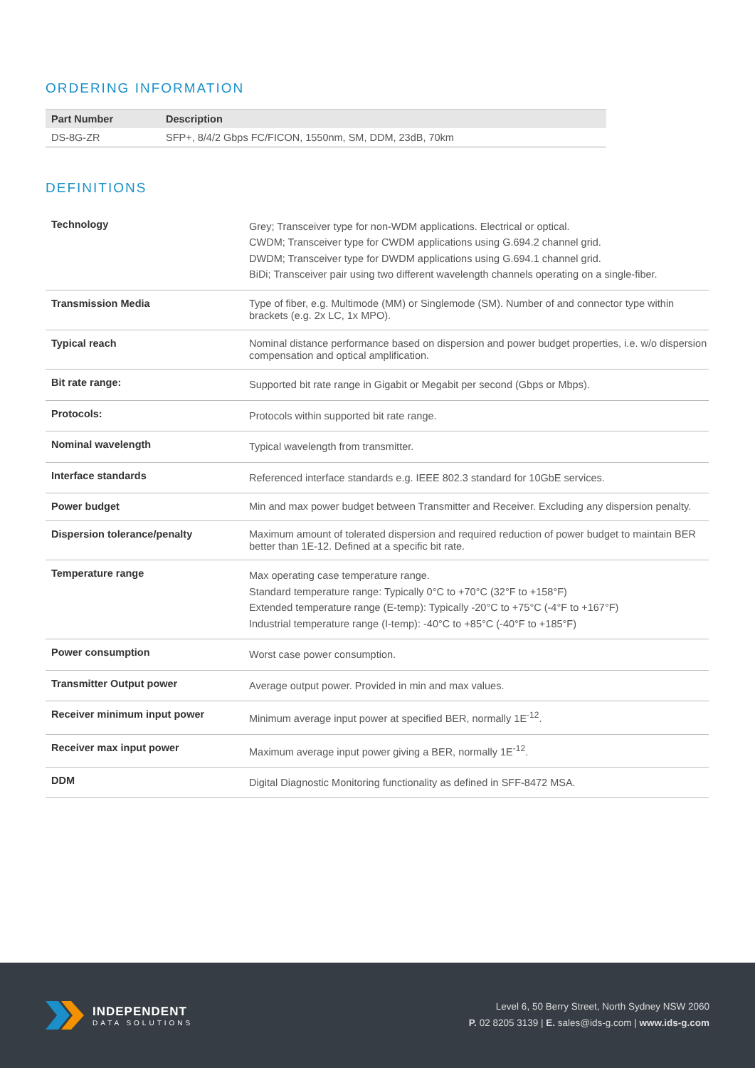ORDERING INFORMATION
| Part Number | Description |
| --- | --- |
| DS-8G-ZR | SFP+, 8/4/2 Gbps FC/FICON, 1550nm, SM, DDM, 23dB, 70km |
DEFINITIONS
| Technology | Grey; Transceiver type for non-WDM applications. Electrical or optical. CWDM; Transceiver type for CWDM applications using G.694.2 channel grid. DWDM; Transceiver type for DWDM applications using G.694.1 channel grid. BiDi; Transceiver pair using two different wavelength channels operating on a single-fiber. |
| Transmission Media | Type of fiber, e.g. Multimode (MM) or Singlemode (SM). Number of and connector type within brackets (e.g. 2x LC, 1x MPO). |
| Typical reach | Nominal distance performance based on dispersion and power budget properties, i.e. w/o dispersion compensation and optical amplification. |
| Bit rate range: | Supported bit rate range in Gigabit or Megabit per second (Gbps or Mbps). |
| Protocols: | Protocols within supported bit rate range. |
| Nominal wavelength | Typical wavelength from transmitter. |
| Interface standards | Referenced interface standards e.g. IEEE 802.3 standard for 10GbE services. |
| Power budget | Min and max power budget between Transmitter and Receiver. Excluding any dispersion penalty. |
| Dispersion tolerance/penalty | Maximum amount of tolerated dispersion and required reduction of power budget to maintain BER better than 1E-12. Defined at a specific bit rate. |
| Temperature range | Max operating case temperature range. Standard temperature range: Typically 0°C to +70°C (32°F to +158°F) Extended temperature range (E-temp): Typically -20°C to +75°C (-4°F to +167°F) Industrial temperature range (I-temp): -40°C to +85°C (-40°F to +185°F) |
| Power consumption | Worst case power consumption. |
| Transmitter Output power | Average output power. Provided in min and max values. |
| Receiver minimum input power | Minimum average input power at specified BER, normally 1E<sup>-12</sup>. |
| Receiver max input power | Maximum average input power giving a BER, normally 1E<sup>-12</sup>. |
| DDM | Digital Diagnostic Monitoring functionality as defined in SFF-8472 MSA. |
INDEPENDENT
DATA SOLUTIONS
Level 6, 50 Berry Street, North Sydney NSW 2060
P. 02 8205 3139 | E. sales@ids-g.com | www.ids-g.com